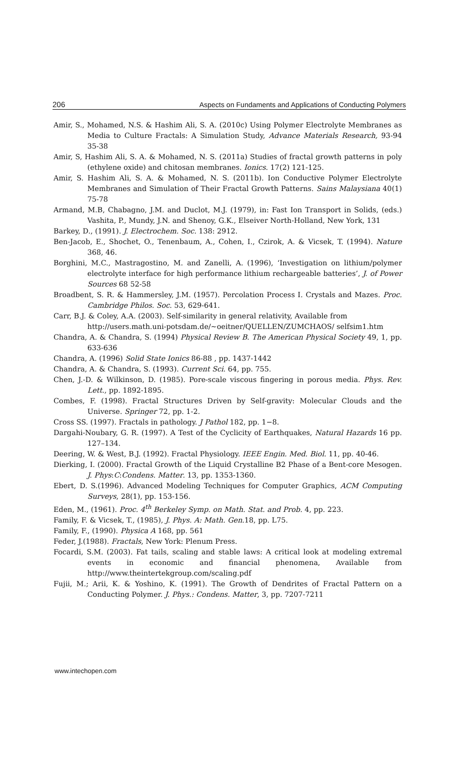206 Aspects on Fundaments and Applications of Conducting Polymers
Amir, S., Mohamed, N.S. & Hashim Ali, S. A. (2010c) Using Polymer Electrolyte Membranes as Media to Culture Fractals: A Simulation Study, Advance Materials Research, 93-94 35-38
Amir, S, Hashim Ali, S. A. & Mohamed, N. S. (2011a) Studies of fractal growth patterns in poly (ethylene oxide) and chitosan membranes. Ionics. 17(2) 121-125.
Amir, S. Hashim Ali, S. A. & Mohamed, N. S. (2011b). Ion Conductive Polymer Electrolyte Membranes and Simulation of Their Fractal Growth Patterns. Sains Malaysiana 40(1) 75-78
Armand, M.B, Chabagno, J.M. and Duclot, M.J. (1979), in: Fast Ion Transport in Solids, (eds.) Vashita, P., Mundy, J.N. and Shenoy, G.K., Elseiver North-Holland, New York, 131
Barkey, D., (1991). J. Electrochem. Soc. 138: 2912.
Ben-Jacob, E., Shochet, O., Tenenbaum, A., Cohen, I., Czirok, A. & Vicsek, T. (1994). Nature 368, 46.
Borghini, M.C., Mastragostino, M. and Zanelli, A. (1996), ‘Investigation on lithium/polymer electrolyte interface for high performance lithium rechargeable batteries’, J. of Power Sources 68 52-58
Broadbent, S. R. & Hammersley, J.M. (1957). Percolation Process I. Crystals and Mazes. Proc. Cambridge Philos. Soc. 53, 629-641.
Carr, B.J. & Coley, A.A. (2003). Self-similarity in general relativity, Available from http://users.math.uni-potsdam.de/~oeitner/QUELLEN/ZUMCHAOS/ selfsim1.htm
Chandra, A. & Chandra, S. (1994) Physical Review B. The American Physical Society 49, 1, pp. 633-636
Chandra, A. (1996) Solid State Ionics 86-88 , pp. 1437-1442
Chandra, A. & Chandra, S. (1993). Current Sci. 64, pp. 755.
Chen, J.-D. & Wilkinson, D. (1985). Pore-scale viscous fingering in porous media. Phys. Rev. Lett., pp. 1892-1895.
Combes, F. (1998). Fractal Structures Driven by Self-gravity: Molecular Clouds and the Universe. Springer 72, pp. 1-2.
Cross SS. (1997). Fractals in pathology. J Pathol 182, pp. 1−8.
Dargahi-Noubary, G. R. (1997). A Test of the Cyclicity of Earthquakes, Natural Hazards 16 pp. 127–134.
Deering, W. & West, B.J. (1992). Fractal Physiology. IEEE Engin. Med. Biol. 11, pp. 40-46.
Dierking, I. (2000). Fractal Growth of the Liquid Crystalline B2 Phase of a Bent-core Mesogen. J. Phys:C:Condens. Matter. 13, pp. 1353-1360.
Ebert, D. S.(1996). Advanced Modeling Techniques for Computer Graphics, ACM Computing Surveys, 28(1), pp. 153-156.
Eden, M., (1961). Proc. 4<sup>th</sup> Berkeley Symp. on Math. Stat. and Prob. 4, pp. 223.
Family, F. & Vicsek, T., (1985), J. Phys. A: Math. Gen.18, pp. L75.
Family, F., (1990). Physica A 168, pp. 561
Feder, J.(1988). Fractals, New York: Plenum Press.
Focardi, S.M. (2003). Fat tails, scaling and stable laws: A critical look at modeling extremal events in economic and financial phenomena, Available from http://www.theintertekgroup.com/scaling.pdf
Fujii, M.; Arii, K. & Yoshino, K. (1991). The Growth of Dendrites of Fractal Pattern on a Conducting Polymer. J. Phys.: Condens. Matter, 3, pp. 7207-7211
www.intechopen.com